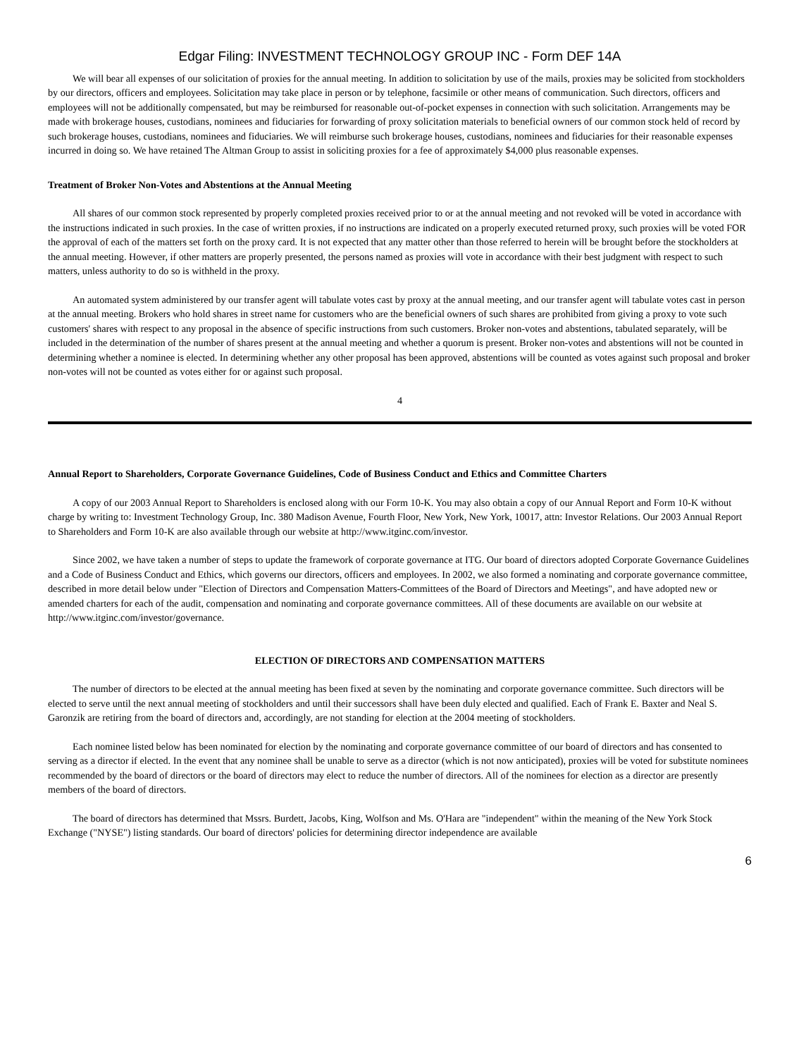Edgar Filing: INVESTMENT TECHNOLOGY GROUP INC - Form DEF 14A
We will bear all expenses of our solicitation of proxies for the annual meeting. In addition to solicitation by use of the mails, proxies may be solicited from stockholders by our directors, officers and employees. Solicitation may take place in person or by telephone, facsimile or other means of communication. Such directors, officers and employees will not be additionally compensated, but may be reimbursed for reasonable out-of-pocket expenses in connection with such solicitation. Arrangements may be made with brokerage houses, custodians, nominees and fiduciaries for forwarding of proxy solicitation materials to beneficial owners of our common stock held of record by such brokerage houses, custodians, nominees and fiduciaries. We will reimburse such brokerage houses, custodians, nominees and fiduciaries for their reasonable expenses incurred in doing so. We have retained The Altman Group to assist in soliciting proxies for a fee of approximately $4,000 plus reasonable expenses.
Treatment of Broker Non-Votes and Abstentions at the Annual Meeting
All shares of our common stock represented by properly completed proxies received prior to or at the annual meeting and not revoked will be voted in accordance with the instructions indicated in such proxies. In the case of written proxies, if no instructions are indicated on a properly executed returned proxy, such proxies will be voted FOR the approval of each of the matters set forth on the proxy card. It is not expected that any matter other than those referred to herein will be brought before the stockholders at the annual meeting. However, if other matters are properly presented, the persons named as proxies will vote in accordance with their best judgment with respect to such matters, unless authority to do so is withheld in the proxy.
An automated system administered by our transfer agent will tabulate votes cast by proxy at the annual meeting, and our transfer agent will tabulate votes cast in person at the annual meeting. Brokers who hold shares in street name for customers who are the beneficial owners of such shares are prohibited from giving a proxy to vote such customers' shares with respect to any proposal in the absence of specific instructions from such customers. Broker non-votes and abstentions, tabulated separately, will be included in the determination of the number of shares present at the annual meeting and whether a quorum is present. Broker non-votes and abstentions will not be counted in determining whether a nominee is elected. In determining whether any other proposal has been approved, abstentions will be counted as votes against such proposal and broker non-votes will not be counted as votes either for or against such proposal.
4
Annual Report to Shareholders, Corporate Governance Guidelines, Code of Business Conduct and Ethics and Committee Charters
A copy of our 2003 Annual Report to Shareholders is enclosed along with our Form 10-K. You may also obtain a copy of our Annual Report and Form 10-K without charge by writing to: Investment Technology Group, Inc. 380 Madison Avenue, Fourth Floor, New York, New York, 10017, attn: Investor Relations. Our 2003 Annual Report to Shareholders and Form 10-K are also available through our website at http://www.itginc.com/investor.
Since 2002, we have taken a number of steps to update the framework of corporate governance at ITG. Our board of directors adopted Corporate Governance Guidelines and a Code of Business Conduct and Ethics, which governs our directors, officers and employees. In 2002, we also formed a nominating and corporate governance committee, described in more detail below under "Election of Directors and Compensation Matters-Committees of the Board of Directors and Meetings", and have adopted new or amended charters for each of the audit, compensation and nominating and corporate governance committees. All of these documents are available on our website at http://www.itginc.com/investor/governance.
ELECTION OF DIRECTORS AND COMPENSATION MATTERS
The number of directors to be elected at the annual meeting has been fixed at seven by the nominating and corporate governance committee. Such directors will be elected to serve until the next annual meeting of stockholders and until their successors shall have been duly elected and qualified. Each of Frank E. Baxter and Neal S. Garonzik are retiring from the board of directors and, accordingly, are not standing for election at the 2004 meeting of stockholders.
Each nominee listed below has been nominated for election by the nominating and corporate governance committee of our board of directors and has consented to serving as a director if elected. In the event that any nominee shall be unable to serve as a director (which is not now anticipated), proxies will be voted for substitute nominees recommended by the board of directors or the board of directors may elect to reduce the number of directors. All of the nominees for election as a director are presently members of the board of directors.
The board of directors has determined that Mssrs. Burdett, Jacobs, King, Wolfson and Ms. O'Hara are "independent" within the meaning of the New York Stock Exchange ("NYSE") listing standards. Our board of directors' policies for determining director independence are available
6